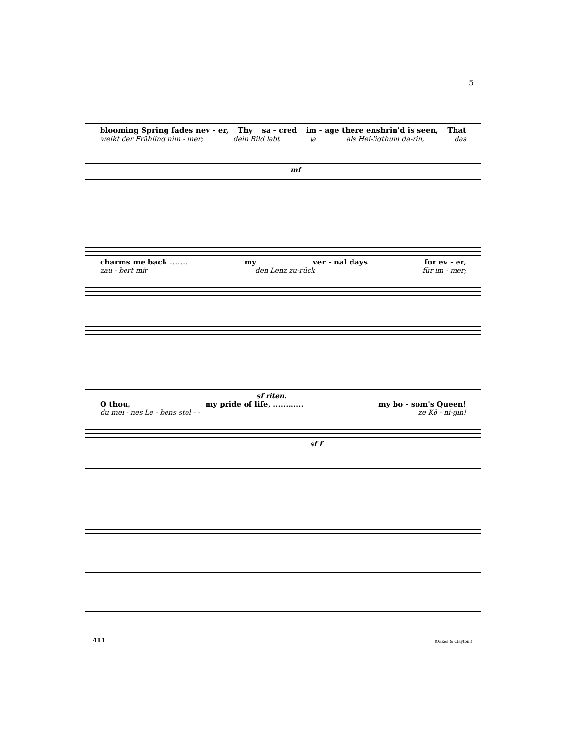5
blooming Spring fades nev - er, Thy sa - cred im - age there enshrin'd is seen, That
welkt der Frühling nim - mer; dein Bild lebt ja als Hei-ligthum da-rin, das
mf
charms me back ....... my ver - nal days for ev - er,
zau - bert mir den Lenz zu-rück für im - mer;
sf riten.
O thou, my pride of life, ............ my bo - som's Queen!
du mei - nes Le - bens stol - - ze Kö - ni-gin!
sf f
411 (Oakes & Clayton.)